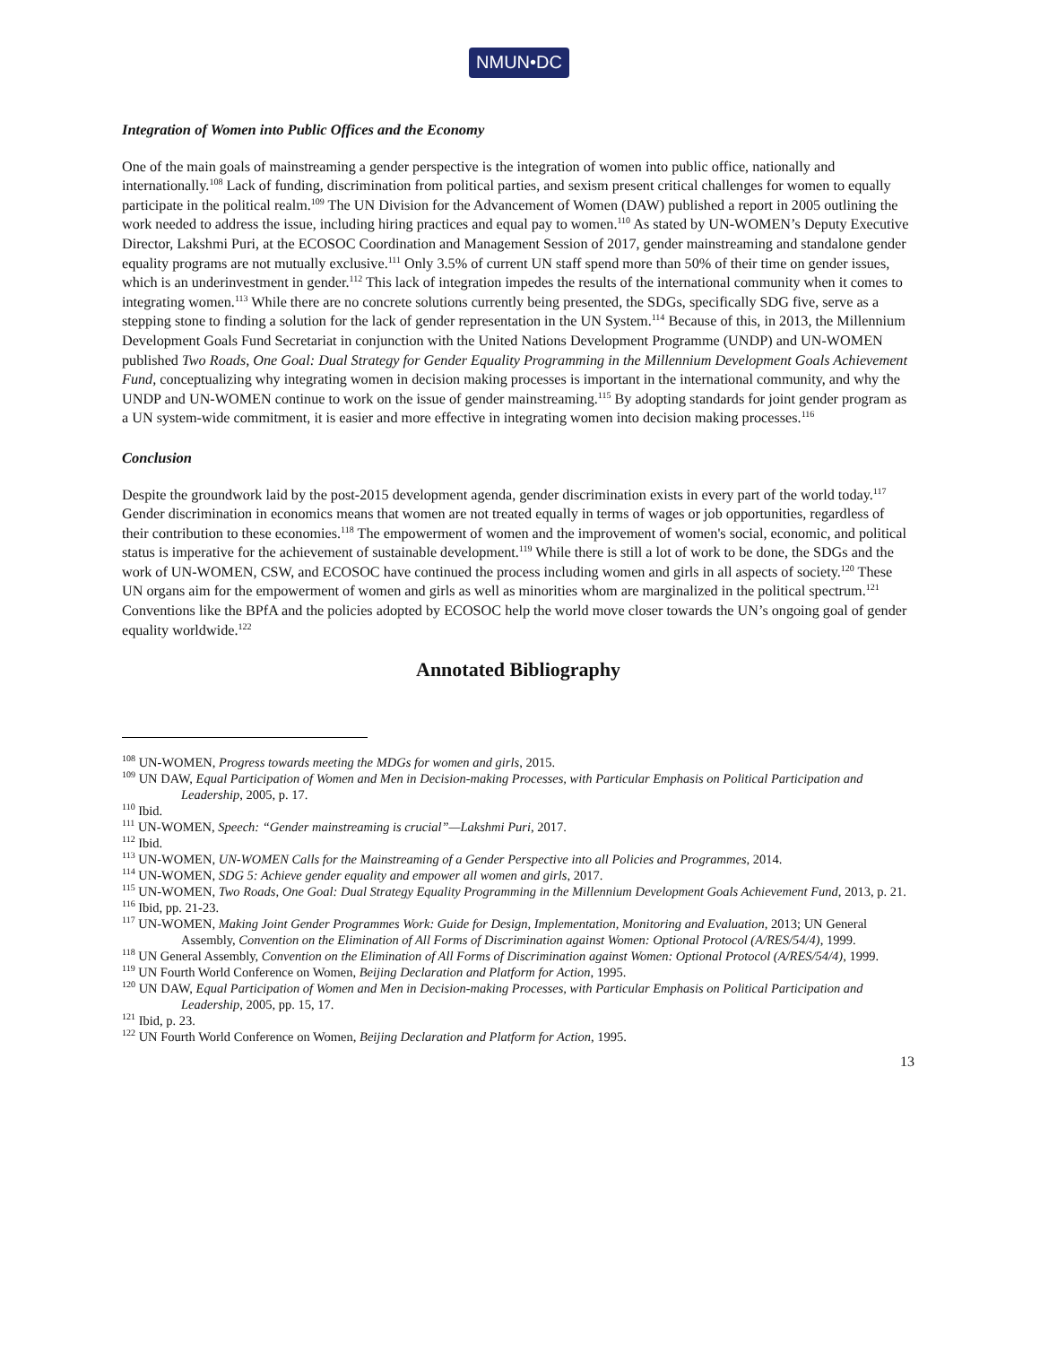NMUN•DC
Integration of Women into Public Offices and the Economy
One of the main goals of mainstreaming a gender perspective is the integration of women into public office, nationally and internationally.<sup>108</sup> Lack of funding, discrimination from political parties, and sexism present critical challenges for women to equally participate in the political realm.<sup>109</sup> The UN Division for the Advancement of Women (DAW) published a report in 2005 outlining the work needed to address the issue, including hiring practices and equal pay to women.<sup>110</sup> As stated by UN-WOMEN’s Deputy Executive Director, Lakshmi Puri, at the ECOSOC Coordination and Management Session of 2017, gender mainstreaming and standalone gender equality programs are not mutually exclusive.<sup>111</sup> Only 3.5% of current UN staff spend more than 50% of their time on gender issues, which is an underinvestment in gender.<sup>112</sup> This lack of integration impedes the results of the international community when it comes to integrating women.<sup>113</sup> While there are no concrete solutions currently being presented, the SDGs, specifically SDG five, serve as a stepping stone to finding a solution for the lack of gender representation in the UN System.<sup>114</sup> Because of this, in 2013, the Millennium Development Goals Fund Secretariat in conjunction with the United Nations Development Programme (UNDP) and UN-WOMEN published Two Roads, One Goal: Dual Strategy for Gender Equality Programming in the Millennium Development Goals Achievement Fund, conceptualizing why integrating women in decision making processes is important in the international community, and why the UNDP and UN-WOMEN continue to work on the issue of gender mainstreaming.<sup>115</sup> By adopting standards for joint gender program as a UN system-wide commitment, it is easier and more effective in integrating women into decision making processes.<sup>116</sup>
Conclusion
Despite the groundwork laid by the post-2015 development agenda, gender discrimination exists in every part of the world today.<sup>117</sup> Gender discrimination in economics means that women are not treated equally in terms of wages or job opportunities, regardless of their contribution to these economies.<sup>118</sup> The empowerment of women and the improvement of women's social, economic, and political status is imperative for the achievement of sustainable development.<sup>119</sup> While there is still a lot of work to be done, the SDGs and the work of UN-WOMEN, CSW, and ECOSOC have continued the process including women and girls in all aspects of society.<sup>120</sup> These UN organs aim for the empowerment of women and girls as well as minorities whom are marginalized in the political spectrum.<sup>121</sup> Conventions like the BPfA and the policies adopted by ECOSOC help the world move closer towards the UN’s ongoing goal of gender equality worldwide.<sup>122</sup>
Annotated Bibliography
<sup>108</sup> UN-WOMEN, Progress towards meeting the MDGs for women and girls, 2015.
<sup>109</sup> UN DAW, Equal Participation of Women and Men in Decision-making Processes, with Particular Emphasis on Political Participation and Leadership, 2005, p. 17.
<sup>110</sup> Ibid.
<sup>111</sup> UN-WOMEN, Speech: “Gender mainstreaming is crucial”—Lakshmi Puri, 2017.
<sup>112</sup> Ibid.
<sup>113</sup> UN-WOMEN, UN-WOMEN Calls for the Mainstreaming of a Gender Perspective into all Policies and Programmes, 2014.
<sup>114</sup> UN-WOMEN, SDG 5: Achieve gender equality and empower all women and girls, 2017.
<sup>115</sup> UN-WOMEN, Two Roads, One Goal: Dual Strategy Equality Programming in the Millennium Development Goals Achievement Fund, 2013, p. 21.
<sup>116</sup> Ibid, pp. 21-23.
<sup>117</sup> UN-WOMEN, Making Joint Gender Programmes Work: Guide for Design, Implementation, Monitoring and Evaluation, 2013; UN General Assembly, Convention on the Elimination of All Forms of Discrimination against Women: Optional Protocol (A/RES/54/4), 1999.
<sup>118</sup> UN General Assembly, Convention on the Elimination of All Forms of Discrimination against Women: Optional Protocol (A/RES/54/4), 1999.
<sup>119</sup> UN Fourth World Conference on Women, Beijing Declaration and Platform for Action, 1995.
<sup>120</sup> UN DAW, Equal Participation of Women and Men in Decision-making Processes, with Particular Emphasis on Political Participation and Leadership, 2005, pp. 15, 17.
<sup>121</sup> Ibid, p. 23.
<sup>122</sup> UN Fourth World Conference on Women, Beijing Declaration and Platform for Action, 1995.
13